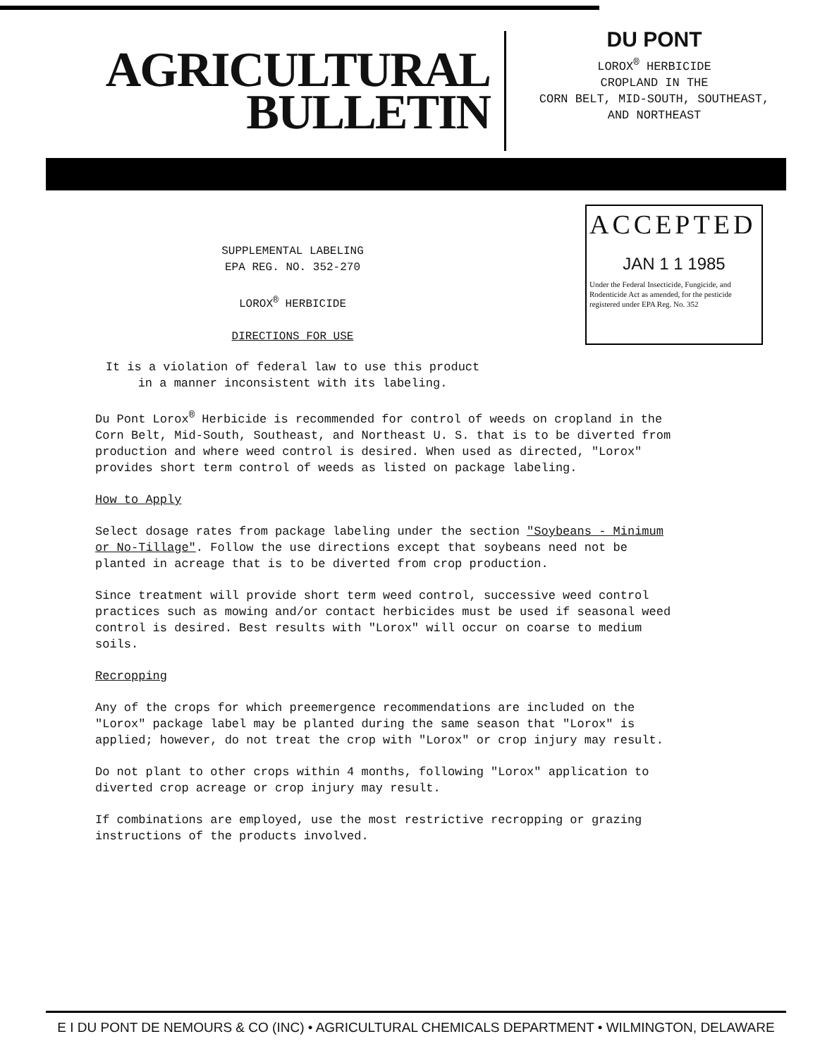AGRICULTURAL
BULLETIN
DU PONT
LOROX<sup>®</sup> HERBICIDE
CROPLAND IN THE
CORN BELT, MID-SOUTH, SOUTHEAST,
AND NORTHEAST
SUPPLEMENTAL LABELING
EPA REG. NO. 352-270
LOROX<sup>®</sup> HERBICIDE
DIRECTIONS FOR USE
ACCEPTED
JAN 1 1 1985
Under the Federal Insecticide, Fungicide, and Rodenticide Act as amended, for the pesticide registered under EPA Reg. No. 352
It is a violation of federal law to use this product
in a manner inconsistent with its labeling.
Du Pont Lorox<sup>®</sup> Herbicide is recommended for control of weeds on cropland in the Corn Belt, Mid-South, Southeast, and Northeast U. S. that is to be diverted from production and where weed control is desired. When used as directed, "Lorox" provides short term control of weeds as listed on package labeling.
How to Apply
Select dosage rates from package labeling under the section "Soybeans - Minimum or No-Tillage". Follow the use directions except that soybeans need not be planted in acreage that is to be diverted from crop production.
Since treatment will provide short term weed control, successive weed control practices such as mowing and/or contact herbicides must be used if seasonal weed control is desired. Best results with "Lorox" will occur on coarse to medium soils.
Recropping
Any of the crops for which preemergence recommendations are included on the "Lorox" package label may be planted during the same season that "Lorox" is applied; however, do not treat the crop with "Lorox" or crop injury may result.
Do not plant to other crops within 4 months, following "Lorox" application to diverted crop acreage or crop injury may result.
If combinations are employed, use the most restrictive recropping or grazing instructions of the products involved.
E I DU PONT DE NEMOURS & CO (INC) • AGRICULTURAL CHEMICALS DEPARTMENT • WILMINGTON, DELAWARE